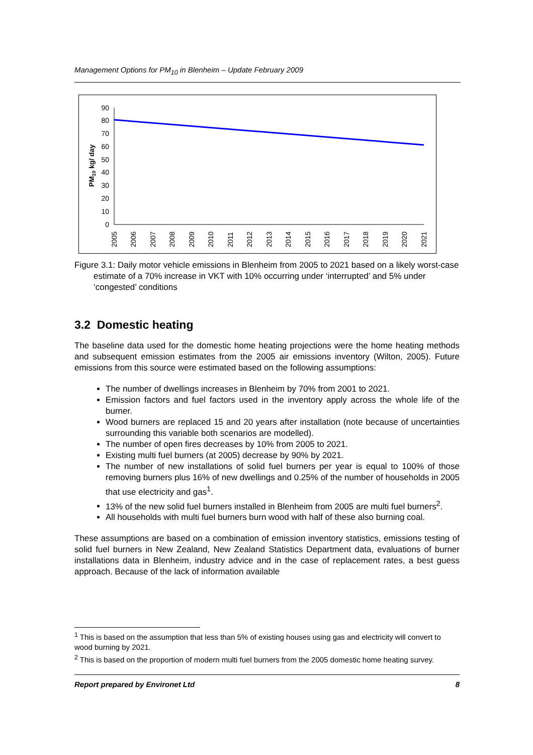Management Options for PM<sub>10</sub> in Blenheim – Update February 2009
PM10 kg/ day
90
80
70
60
50
40
30
20
10
0
2005
2006
2007
2008
2009
2010
2011
2012
2013
2014
2015
2016
2017
2018
2019
2020
2021
Figure 3.1: Daily motor vehicle emissions in Blenheim from 2005 to 2021 based on a likely worst-case estimate of a 70% increase in VKT with 10% occurring under ‘interrupted’ and 5% under ‘congested’ conditions
3.2 Domestic heating
The baseline data used for the domestic home heating projections were the home heating methods and subsequent emission estimates from the 2005 air emissions inventory (Wilton, 2005). Future emissions from this source were estimated based on the following assumptions:
The number of dwellings increases in Blenheim by 70% from 2001 to 2021.
Emission factors and fuel factors used in the inventory apply across the whole life of the burner.
Wood burners are replaced 15 and 20 years after installation (note because of uncertainties surrounding this variable both scenarios are modelled).
The number of open fires decreases by 10% from 2005 to 2021.
Existing multi fuel burners (at 2005) decrease by 90% by 2021.
The number of new installations of solid fuel burners per year is equal to 100% of those removing burners plus 16% of new dwellings and 0.25% of the number of households in 2005 that use electricity and gas<sup>1</sup>.
13% of the new solid fuel burners installed in Blenheim from 2005 are multi fuel burners<sup>2</sup>.
All households with multi fuel burners burn wood with half of these also burning coal.
These assumptions are based on a combination of emission inventory statistics, emissions testing of solid fuel burners in New Zealand, New Zealand Statistics Department data, evaluations of burner installations data in Blenheim, industry advice and in the case of replacement rates, a best guess approach. Because of the lack of information available
<sup>1</sup> This is based on the assumption that less than 5% of existing houses using gas and electricity will convert to wood burning by 2021.
<sup>2</sup> This is based on the proportion of modern multi fuel burners from the 2005 domestic home heating survey.
Report prepared by Environet Ltd 8